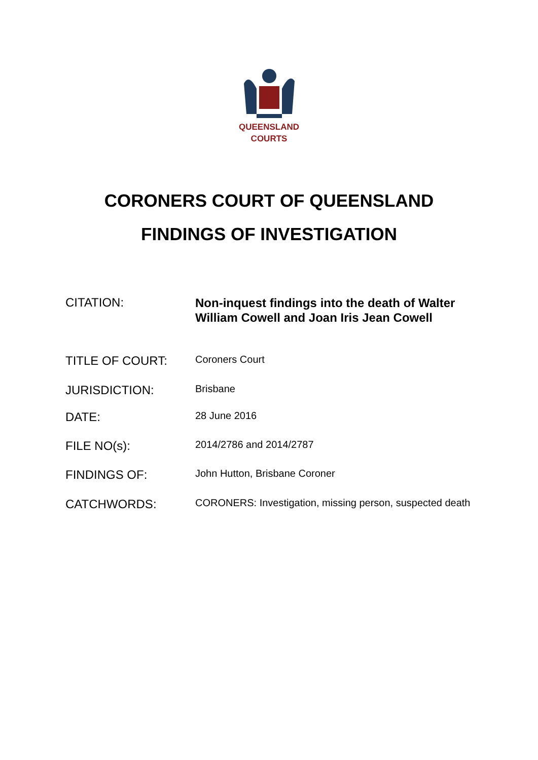QUEENSLAND
COURTS
CORONERS COURT OF QUEENSLAND
FINDINGS OF INVESTIGATION
CITATION:
Non-inquest findings into the death of Walter William Cowell and Joan Iris Jean Cowell
TITLE OF COURT:
Coroners Court
JURISDICTION:
Brisbane
DATE:
28 June 2016
FILE NO(s):
2014/2786 and 2014/2787
FINDINGS OF:
John Hutton, Brisbane Coroner
CATCHWORDS:
CORONERS: Investigation, missing person, suspected death